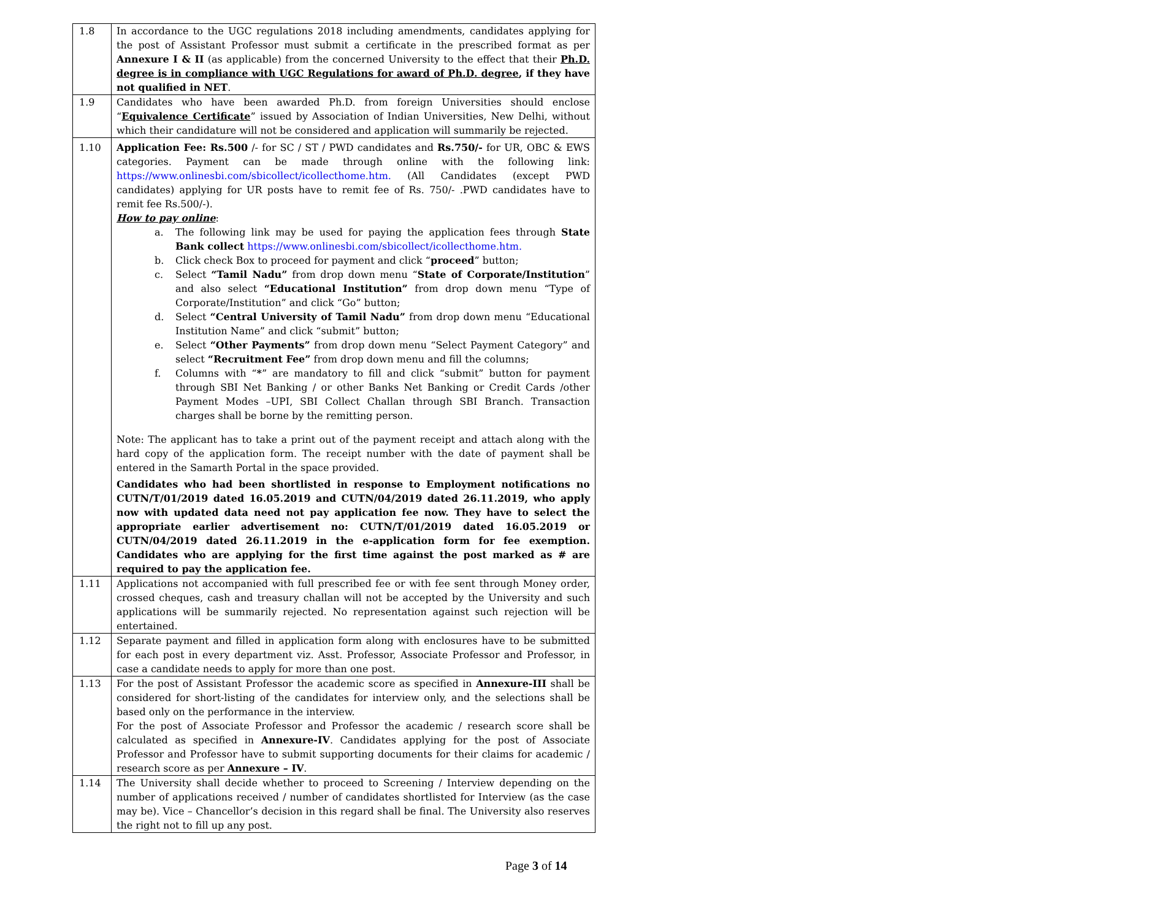| 1.8 | In accordance to the UGC regulations 2018 including amendments, candidates applying for the post of Assistant Professor must submit a certificate in the prescribed format as per Annexure I & II (as applicable) from the concerned University to the effect that their Ph.D. degree is in compliance with UGC Regulations for award of Ph.D. degree , if they have not qualified in NET . |
| 1.9 | Candidates who have been awarded Ph.D. from foreign Universities should enclose “ Equivalence Certificate ” issued by Association of Indian Universities, New Delhi, without which their candidature will not be considered and application will summarily be rejected. |
| 1.10 | Application Fee: Rs.500 /- for SC / ST / PWD candidates and Rs.750/- for UR, OBC & EWS categories. Payment can be made through online with the following link: https://www.onlinesbi.com/sbicollect/icollecthome.htm. (All Candidates (except PWD candidates) applying for UR posts have to remit fee of Rs. 750/- .PWD candidates have to remit fee Rs.500/-). How to pay online : a. The following link may be used for paying the application fees through State Bank collect https://www.onlinesbi.com/sbicollect/icollecthome.htm. b. Click check Box to proceed for payment and click “ proceed ” button; c. Select “Tamil Nadu” from drop down menu “ State of Corporate/Institution ” and also select “Educational Institution” from drop down menu “Type of Corporate/Institution” and click “Go” button; d. Select “Central University of Tamil Nadu” from drop down menu “Educational Institution Name” and click “submit” button; e. Select “Other Payments” from drop down menu “Select Payment Category” and select “Recruitment Fee” from drop down menu and fill the columns; f. Columns with “ * ” are mandatory to fill and click “submit” button for payment through SBI Net Banking / or other Banks Net Banking or Credit Cards /other Payment Modes –UPI, SBI Collect Challan through SBI Branch. Transaction charges shall be borne by the remitting person. Note: The applicant has to take a print out of the payment receipt and attach along with the hard copy of the application form. The receipt number with the date of payment shall be entered in the Samarth Portal in the space provided. Candidates who had been shortlisted in response to Employment notifications no CUTN/T/01/2019 dated 16.05.2019 and CUTN/04/2019 dated 26.11.2019, who apply now with updated data need not pay application fee now. They have to select the appropriate earlier advertisement no: CUTN/T/01/2019 dated 16.05.2019 or CUTN/04/2019 dated 26.11.2019 in the e-application form for fee exemption. Candidates who are applying for the first time against the post marked as # are required to pay the application fee. |
| 1.11 | Applications not accompanied with full prescribed fee or with fee sent through Money order, crossed cheques, cash and treasury challan will not be accepted by the University and such applications will be summarily rejected. No representation against such rejection will be entertained. |
| 1.12 | Separate payment and filled in application form along with enclosures have to be submitted for each post in every department viz. Asst. Professor, Associate Professor and Professor, in case a candidate needs to apply for more than one post. |
| 1.13 | For the post of Assistant Professor the academic score as specified in Annexure-III shall be considered for short-listing of the candidates for interview only, and the selections shall be based only on the performance in the interview. For the post of Associate Professor and Professor the academic / research score shall be calculated as specified in Annexure-IV . Candidates applying for the post of Associate Professor and Professor have to submit supporting documents for their claims for academic / research score as per Annexure – IV . |
| 1.14 | The University shall decide whether to proceed to Screening / Interview depending on the number of applications received / number of candidates shortlisted for Interview (as the case may be). Vice – Chancellor’s decision in this regard shall be final. The University also reserves the right not to fill up any post. |
Page 3 of 14